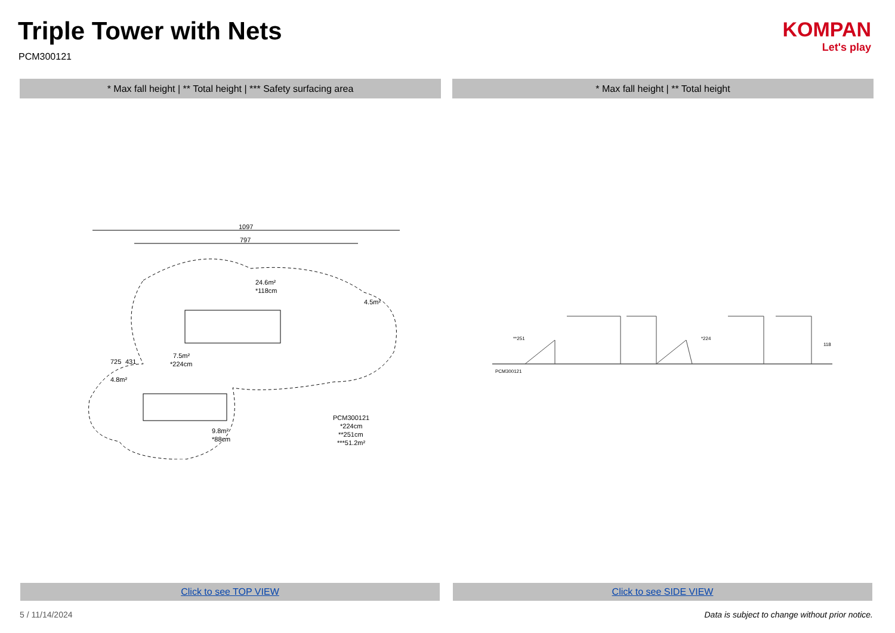Triple Tower with Nets
PCM300121
KOMPAN
Let's play
* Max fall height | ** Total height | *** Safety surfacing area * Max fall height | ** Total height
1097
797
24.6m²
*118cm
7.5m²
*224cm
9.8m²
*88cm
PCM300121
*224cm
**251cm
***51.2m²
725
431
4.5m²
4.8m²
PCM300121
**251
*224
118
Click to see TOP VIEW Click to see SIDE VIEW
5 / 11/14/2024
Data is subject to change without prior notice.